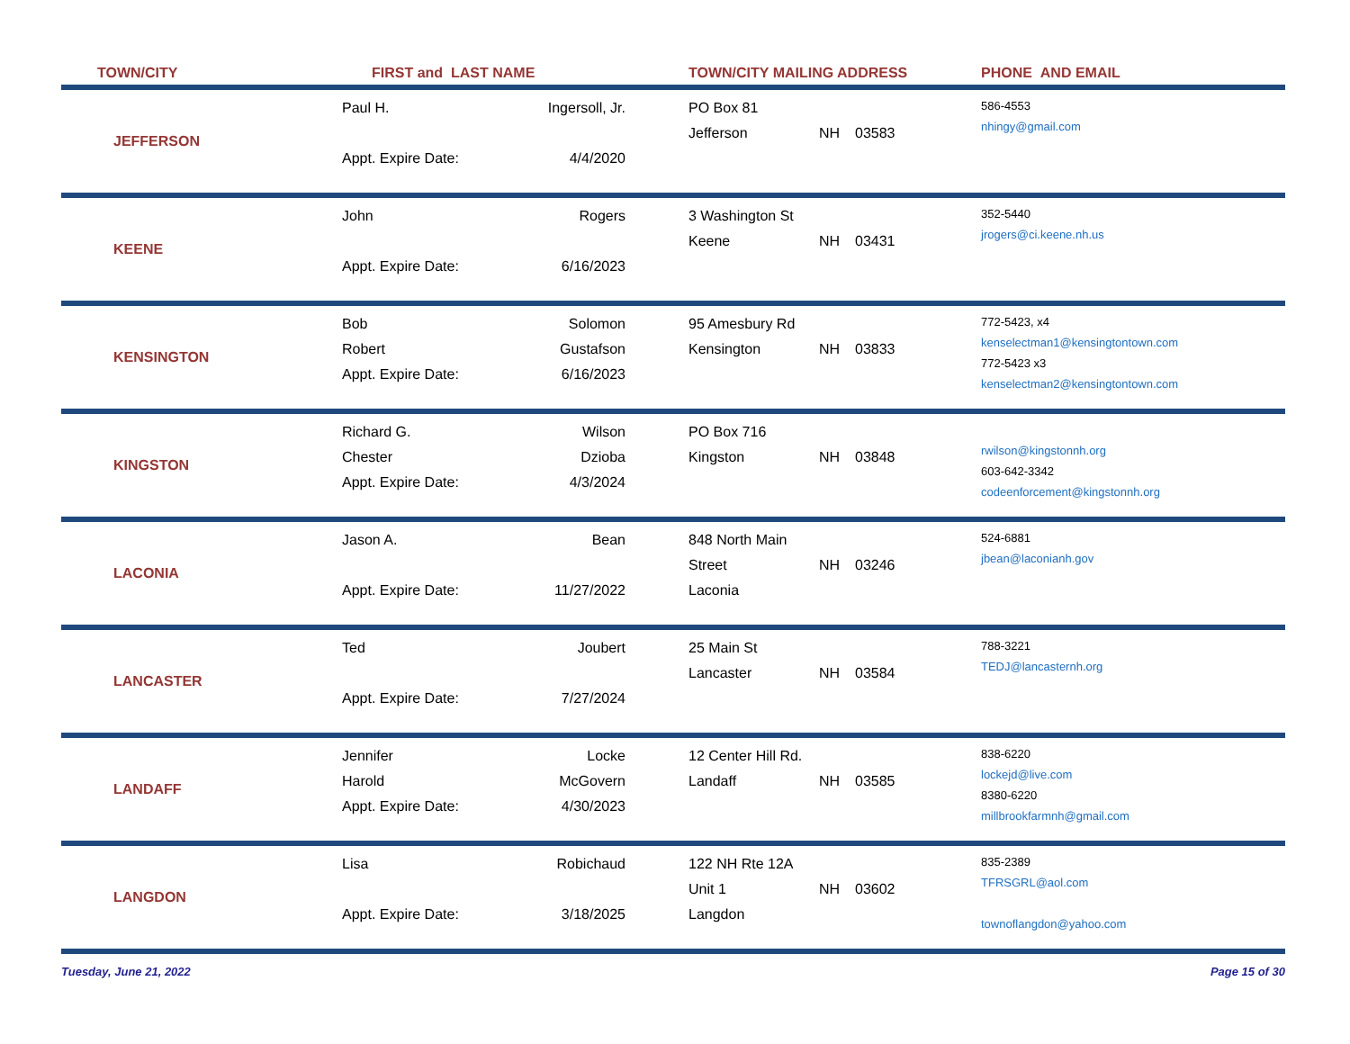| TOWN/CITY | FIRST and LAST NAME | | TOWN/CITY MAILING ADDRESS | | | PHONE AND EMAIL |
| --- | --- | --- | --- | --- | --- | --- |
| JEFFERSON | Paul H. Appt. Expire Date: | Ingersoll, Jr. 4/4/2020 | PO Box 81 Jefferson | NH | 03583 | 586-4553 nhingy@gmail.com |
| KEENE | John Appt. Expire Date: | Rogers 6/16/2023 | 3 Washington St Keene | NH | 03431 | 352-5440 jrogers@ci.keene.nh.us |
| KENSINGTON | Bob Robert Appt. Expire Date: | Solomon Gustafson 6/16/2023 | 95 Amesbury Rd Kensington | NH | 03833 | 772-5423, x4 kenselectman1@kensingtontown.com 772-5423 x3 kenselectman2@kensingtontown.com |
| KINGSTON | Richard G. Chester Appt. Expire Date: | Wilson Dzioba 4/3/2024 | PO Box 716 Kingston | NH | 03848 | rwilson@kingstonnh.org 603-642-3342 codeenforcement@kingstonnh.org |
| LACONIA | Jason A. Appt. Expire Date: | Bean 11/27/2022 | 848 North Main Street Laconia | NH | 03246 | 524-6881 jbean@laconianh.gov |
| LANCASTER | Ted Appt. Expire Date: | Joubert 7/27/2024 | 25 Main St Lancaster | NH | 03584 | 788-3221 TEDJ@lancasternh.org |
| LANDAFF | Jennifer Harold Appt. Expire Date: | Locke McGovern 4/30/2023 | 12 Center Hill Rd. Landaff | NH | 03585 | 838-6220 lockejd@live.com 8380-6220 millbrookfarmnh@gmail.com |
| LANGDON | Lisa Appt. Expire Date: | Robichaud 3/18/2025 | 122 NH Rte 12A Unit 1 Langdon | NH | 03602 | 835-2389 TFRSGRL@aol.com townoflangdon@yahoo.com |
Tuesday, June 21, 2022 Page 15 of 30